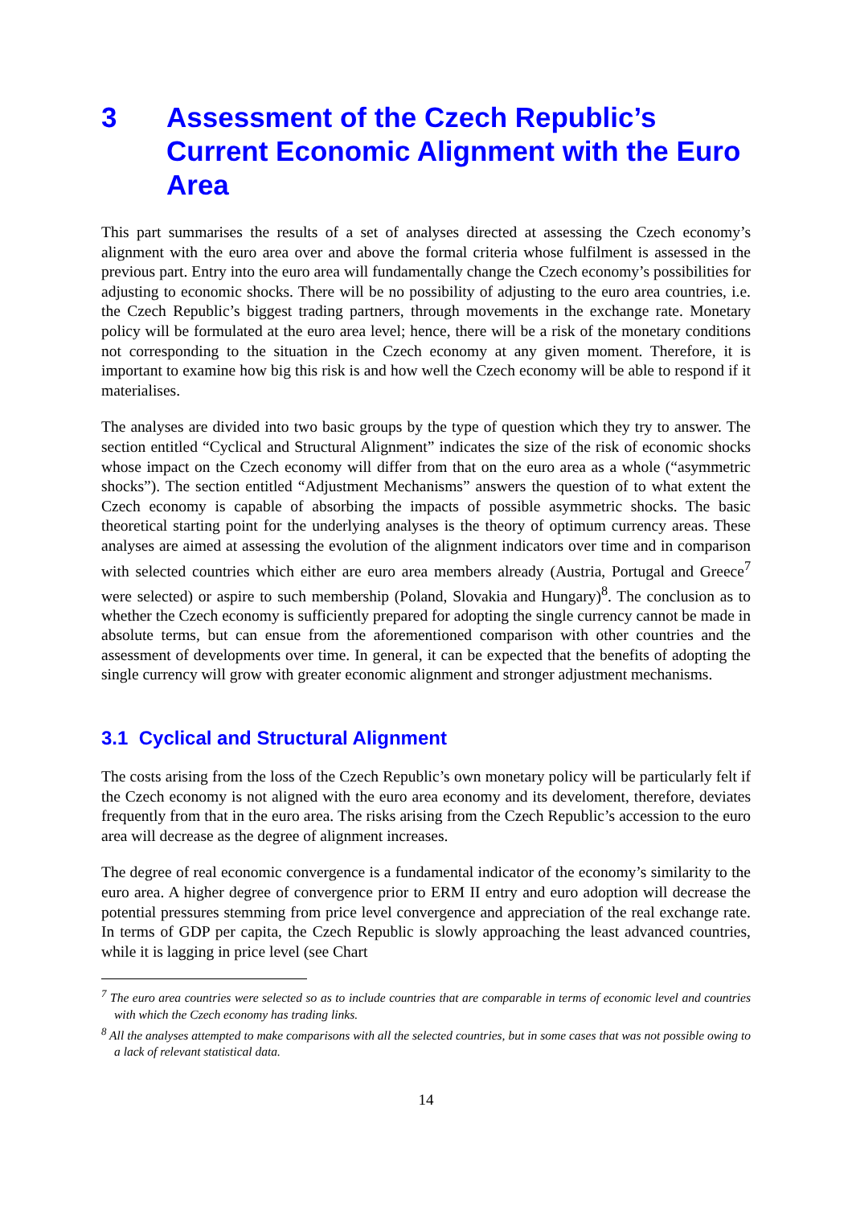3 Assessment of the Czech Republic’s Current Economic Alignment with the Euro Area
This part summarises the results of a set of analyses directed at assessing the Czech economy’s alignment with the euro area over and above the formal criteria whose fulfilment is assessed in the previous part. Entry into the euro area will fundamentally change the Czech economy’s possibilities for adjusting to economic shocks. There will be no possibility of adjusting to the euro area countries, i.e. the Czech Republic’s biggest trading partners, through movements in the exchange rate. Monetary policy will be formulated at the euro area level; hence, there will be a risk of the monetary conditions not corresponding to the situation in the Czech economy at any given moment. Therefore, it is important to examine how big this risk is and how well the Czech economy will be able to respond if it materialises.
The analyses are divided into two basic groups by the type of question which they try to answer. The section entitled “Cyclical and Structural Alignment” indicates the size of the risk of economic shocks whose impact on the Czech economy will differ from that on the euro area as a whole (“asymmetric shocks”). The section entitled “Adjustment Mechanisms” answers the question of to what extent the Czech economy is capable of absorbing the impacts of possible asymmetric shocks. The basic theoretical starting point for the underlying analyses is the theory of optimum currency areas. These analyses are aimed at assessing the evolution of the alignment indicators over time and in comparison with selected countries which either are euro area members already (Austria, Portugal and Greece<sup>7</sup> were selected) or aspire to such membership (Poland, Slovakia and Hungary)<sup>8</sup>. The conclusion as to whether the Czech economy is sufficiently prepared for adopting the single currency cannot be made in absolute terms, but can ensue from the aforementioned comparison with other countries and the assessment of developments over time. In general, it can be expected that the benefits of adopting the single currency will grow with greater economic alignment and stronger adjustment mechanisms.
3.1 Cyclical and Structural Alignment
The costs arising from the loss of the Czech Republic’s own monetary policy will be particularly felt if the Czech economy is not aligned with the euro area economy and its develoment, therefore, deviates frequently from that in the euro area. The risks arising from the Czech Republic’s accession to the euro area will decrease as the degree of alignment increases.
The degree of real economic convergence is a fundamental indicator of the economy’s similarity to the euro area. A higher degree of convergence prior to ERM II entry and euro adoption will decrease the potential pressures stemming from price level convergence and appreciation of the real exchange rate. In terms of GDP per capita, the Czech Republic is slowly approaching the least advanced countries, while it is lagging in price level (see Chart
<sup>7</sup> The euro area countries were selected so as to include countries that are comparable in terms of economic level and countries with which the Czech economy has trading links.
<sup>8</sup> All the analyses attempted to make comparisons with all the selected countries, but in some cases that was not possible owing to a lack of relevant statistical data.
14